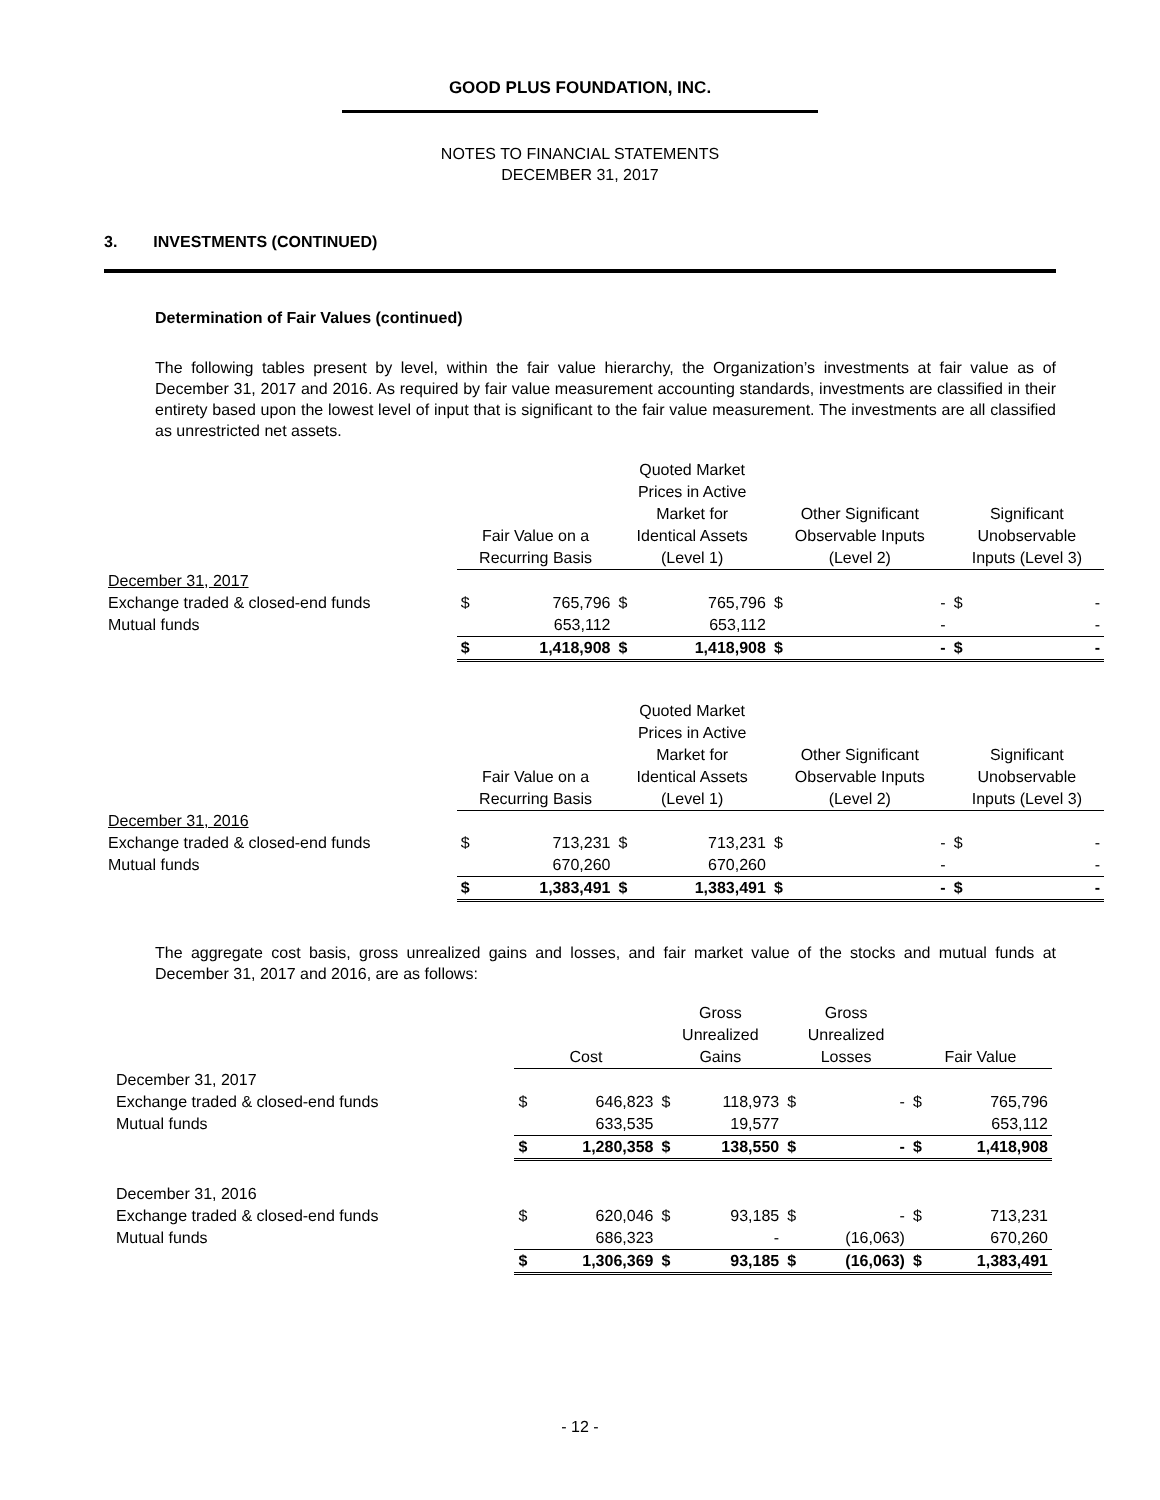GOOD PLUS FOUNDATION, INC.
NOTES TO FINANCIAL STATEMENTS
DECEMBER 31, 2017
3. INVESTMENTS (CONTINUED)
Determination of Fair Values (continued)
The following tables present by level, within the fair value hierarchy, the Organization’s investments at fair value as of December 31, 2017 and 2016. As required by fair value measurement accounting standards, investments are classified in their entirety based upon the lowest level of input that is significant to the fair value measurement. The investments are all classified as unrestricted net assets.
| | Fair Value on a Recurring Basis | | Quoted Market Prices in Active Market for Identical Assets (Level 1) | | Other Significant Observable Inputs (Level 2) | | Significant Unobservable Inputs (Level 3) | |
| --- | --- | --- | --- | --- | --- | --- | --- | --- |
| December 31, 2017 | | | | | | | | |
| Exchange traded & closed-end funds | $ | 765,796 | $ | 765,796 | $ | - | $ | - |
| Mutual funds | | 653,112 | | 653,112 | | - | | - |
| | $ | 1,418,908 | $ | 1,418,908 | $ | - | $ | - |
| | Fair Value on a Recurring Basis | | Quoted Market Prices in Active Market for Identical Assets (Level 1) | | Other Significant Observable Inputs (Level 2) | | Significant Unobservable Inputs (Level 3) | |
| December 31, 2016 | | | | | | | | |
| Exchange traded & closed-end funds | $ | 713,231 | $ | 713,231 | $ | - | $ | - |
| Mutual funds | | 670,260 | | 670,260 | | - | | - |
| | $ | 1,383,491 | $ | 1,383,491 | $ | - | $ | - |
The aggregate cost basis, gross unrealized gains and losses, and fair market value of the stocks and mutual funds at December 31, 2017 and 2016, are as follows:
| | Cost | | Gross Unrealized Gains | | Gross Unrealized Losses | | Fair Value | |
| --- | --- | --- | --- | --- | --- | --- | --- | --- |
| December 31, 2017 | | | | | | | | |
| Exchange traded & closed-end funds | $ | 646,823 | $ | 118,973 | $ | - | $ | 765,796 |
| Mutual funds | | 633,535 | | 19,577 | | | | 653,112 |
| | $ | 1,280,358 | $ | 138,550 | $ | - | $ | 1,418,908 |
| December 31, 2016 | | | | | | | | |
| Exchange traded & closed-end funds | $ | 620,046 | $ | 93,185 | $ | - | $ | 713,231 |
| Mutual funds | | 686,323 | | - | | (16,063) | | 670,260 |
| | $ | 1,306,369 | $ | 93,185 | $ | (16,063) | $ | 1,383,491 |
- 12 -